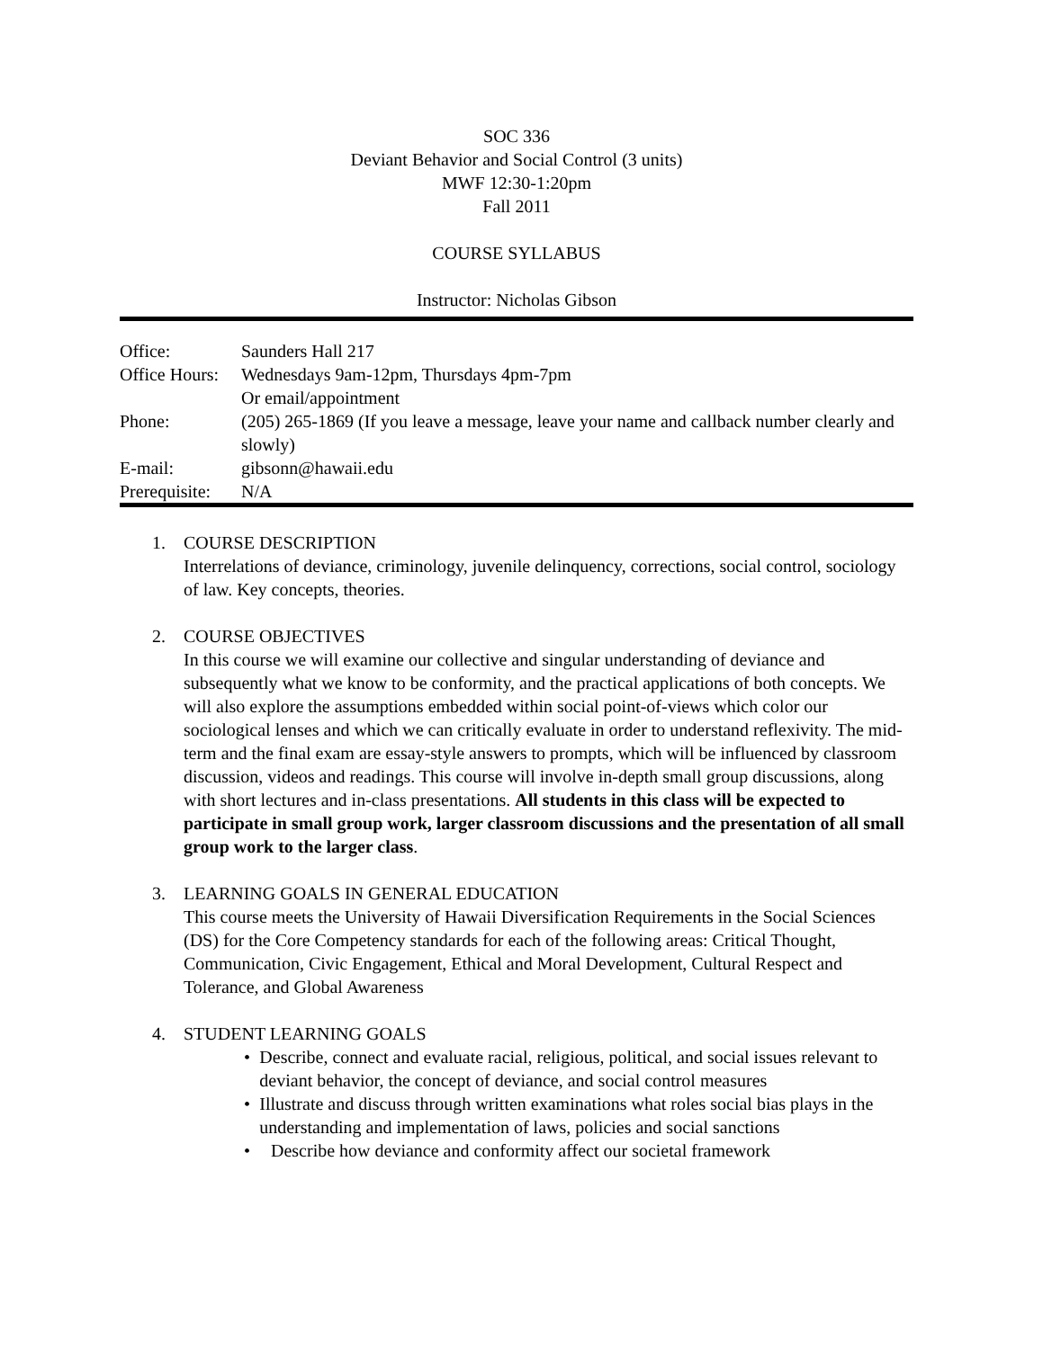SOC 336
Deviant Behavior and Social Control (3 units)
MWF 12:30-1:20pm
Fall 2011
COURSE SYLLABUS
Instructor: Nicholas Gibson
| Office: | Saunders Hall 217 |
| Office Hours: | Wednesdays 9am-12pm, Thursdays 4pm-7pm Or email/appointment |
| Phone: | (205) 265-1869 (If you leave a message, leave your name and callback number clearly and slowly) |
| E-mail: | gibsonn@hawaii.edu |
| Prerequisite: | N/A |
1. COURSE DESCRIPTION
Interrelations of deviance, criminology, juvenile delinquency, corrections, social control, sociology of law. Key concepts, theories.
2. COURSE OBJECTIVES
In this course we will examine our collective and singular understanding of deviance and subsequently what we know to be conformity, and the practical applications of both concepts. We will also explore the assumptions embedded within social point-of-views which color our sociological lenses and which we can critically evaluate in order to understand reflexivity. The mid-term and the final exam are essay-style answers to prompts, which will be influenced by classroom discussion, videos and readings. This course will involve in-depth small group discussions, along with short lectures and in-class presentations. All students in this class will be expected to participate in small group work, larger classroom discussions and the presentation of all small group work to the larger class.
3. LEARNING GOALS IN GENERAL EDUCATION
This course meets the University of Hawaii Diversification Requirements in the Social Sciences (DS) for the Core Competency standards for each of the following areas: Critical Thought, Communication, Civic Engagement, Ethical and Moral Development, Cultural Respect and Tolerance, and Global Awareness
4. STUDENT LEARNING GOALS
• Describe, connect and evaluate racial, religious, political, and social issues relevant to deviant behavior, the concept of deviance, and social control measures
• Illustrate and discuss through written examinations what roles social bias plays in the understanding and implementation of laws, policies and social sanctions
• Describe how deviance and conformity affect our societal framework